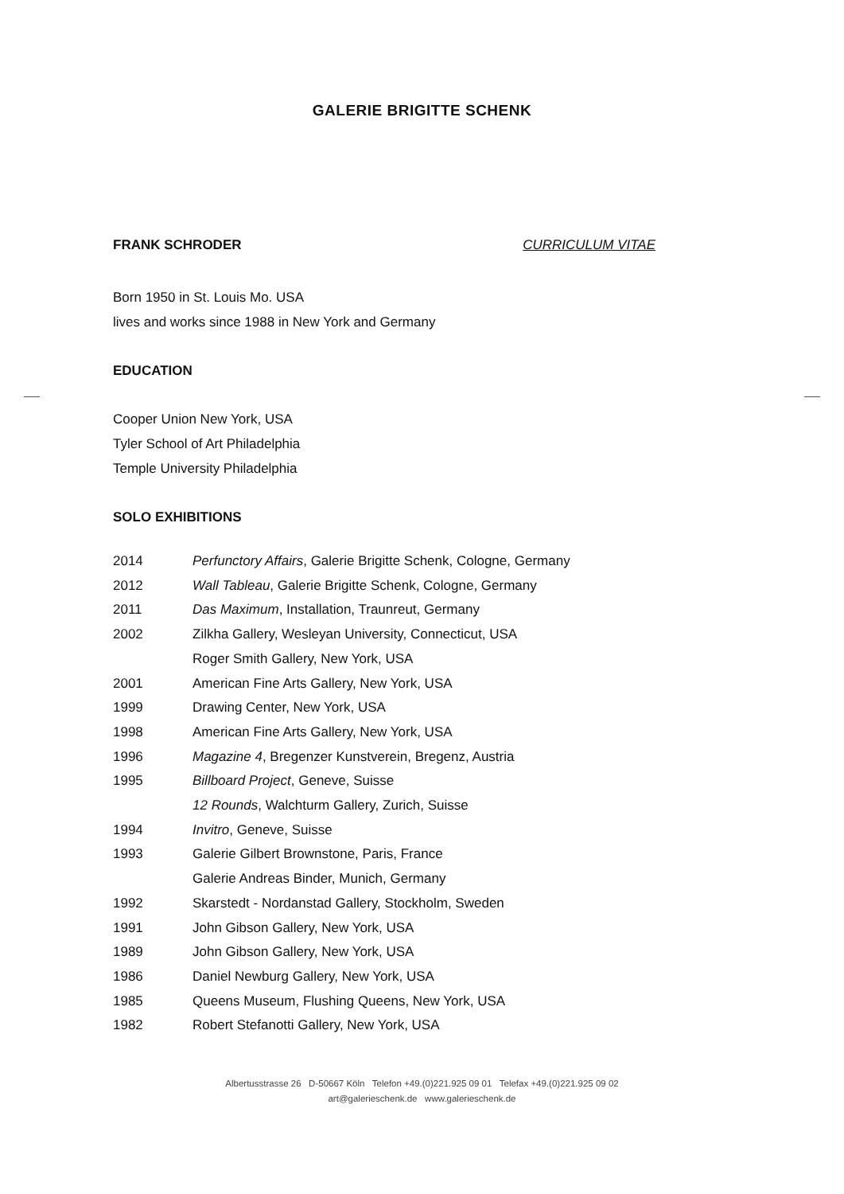GALERIE BRIGITTE SCHENK
FRANK SCHRODER CURRICULUM VITAE
Born 1950 in St. Louis Mo. USA
lives and works since 1988 in New York and Germany
EDUCATION
Cooper Union New York, USA
Tyler School of Art Philadelphia
Temple University Philadelphia
SOLO EXHIBITIONS
2014 Perfunctory Affairs, Galerie Brigitte Schenk, Cologne, Germany
2012 Wall Tableau, Galerie Brigitte Schenk, Cologne, Germany
2011 Das Maximum, Installation, Traunreut, Germany
2002 Zilkha Gallery, Wesleyan University, Connecticut, USA
Roger Smith Gallery, New York, USA
2001 American Fine Arts Gallery, New York, USA
1999 Drawing Center, New York, USA
1998 American Fine Arts Gallery, New York, USA
1996 Magazine 4, Bregenzer Kunstverein, Bregenz, Austria
1995 Billboard Project, Geneve, Suisse
12 Rounds, Walchturm Gallery, Zurich, Suisse
1994 Invitro, Geneve, Suisse
1993 Galerie Gilbert Brownstone, Paris, France
Galerie Andreas Binder, Munich, Germany
1992 Skarstedt - Nordanstad Gallery, Stockholm, Sweden
1991 John Gibson Gallery, New York, USA
1989 John Gibson Gallery, New York, USA
1986 Daniel Newburg Gallery, New York, USA
1985 Queens Museum, Flushing Queens, New York, USA
1982 Robert Stefanotti Gallery, New York, USA
Albertusstrasse 26 D-50667 Köln Telefon +49.(0)221.925 09 01 Telefax +49.(0)221.925 09 02
art@galerieschenk.de www.galerieschenk.de